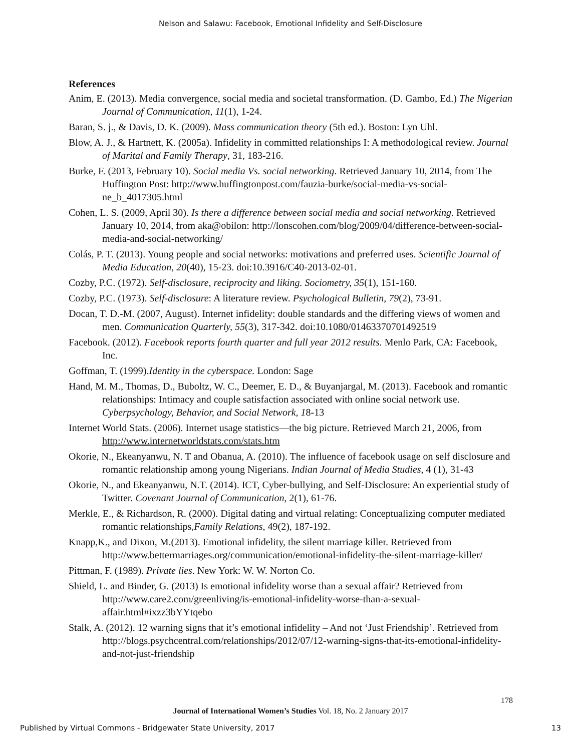Nelson and Salawu: Facebook, Emotional Infidelity and Self-Disclosure
References
Anim, E. (2013). Media convergence, social media and societal transformation. (D. Gambo, Ed.) The Nigerian Journal of Communication, 11(1), 1-24.
Baran, S. j., & Davis, D. K. (2009). Mass communication theory (5th ed.). Boston: Lyn Uhl.
Blow, A. J., & Hartnett, K. (2005a). Infidelity in committed relationships I: A methodological review. Journal of Marital and Family Therapy, 31, 183-216.
Burke, F. (2013, February 10). Social media Vs. social networking. Retrieved January 10, 2014, from The Huffington Post: http://www.huffingtonpost.com/fauzia-burke/social-media-vs-social-ne_b_4017305.html
Cohen, L. S. (2009, April 30). Is there a difference between social media and social networking. Retrieved January 10, 2014, from aka@obilon: http://lonscohen.com/blog/2009/04/difference-between-social-media-and-social-networking/
Colás, P. T. (2013). Young people and social networks: motivations and preferred uses. Scientific Journal of Media Education, 20(40), 15-23. doi:10.3916/C40-2013-02-01.
Cozby, P.C. (1972). Self-disclosure, reciprocity and liking. Sociometry, 35(1), 151-160.
Cozby, P.C. (1973). Self-disclosure: A literature review. Psychological Bulletin, 79(2), 73-91.
Docan, T. D.-M. (2007, August). Internet infidelity: double standards and the differing views of women and men. Communication Quarterly, 55(3), 317-342. doi:10.1080/01463370701492519
Facebook. (2012). Facebook reports fourth quarter and full year 2012 results. Menlo Park, CA: Facebook, Inc.
Goffman, T. (1999).Identity in the cyberspace. London: Sage
Hand, M. M., Thomas, D., Buboltz, W. C., Deemer, E. D., & Buyanjargal, M. (2013). Facebook and romantic relationships: Intimacy and couple satisfaction associated with online social network use. Cyberpsychology, Behavior, and Social Network, 18-13
Internet World Stats. (2006). Internet usage statistics—the big picture. Retrieved March 21, 2006, from http://www.internetworldstats.com/stats.htm
Okorie, N., Ekeanyanwu, N. T and Obanua, A. (2010). The influence of facebook usage on self disclosure and romantic relationship among young Nigerians. Indian Journal of Media Studies, 4 (1), 31-43
Okorie, N., and Ekeanyanwu, N.T. (2014). ICT, Cyber-bullying, and Self-Disclosure: An experiential study of Twitter. Covenant Journal of Communication, 2(1), 61-76.
Merkle, E., & Richardson, R. (2000). Digital dating and virtual relating: Conceptualizing computer mediated romantic relationships,Family Relations, 49(2), 187-192.
Knapp,K., and Dixon, M.(2013). Emotional infidelity, the silent marriage killer. Retrieved from http://www.bettermarriages.org/communication/emotional-infidelity-the-silent-marriage-killer/
Pittman, F. (1989). Private lies. New York: W. W. Norton Co.
Shield, L. and Binder, G. (2013) Is emotional infidelity worse than a sexual affair? Retrieved from http://www.care2.com/greenliving/is-emotional-infidelity-worse-than-a-sexual-affair.html#ixzz3bYYtqebo
Stalk, A. (2012). 12 warning signs that it’s emotional infidelity – And not ‘Just Friendship’. Retrieved from http://blogs.psychcentral.com/relationships/2012/07/12-warning-signs-that-its-emotional-infidelity-and-not-just-friendship
178
Journal of International Women’s Studies Vol. 18, No. 2 January 2017
Published by Virtual Commons - Bridgewater State University, 2017 13